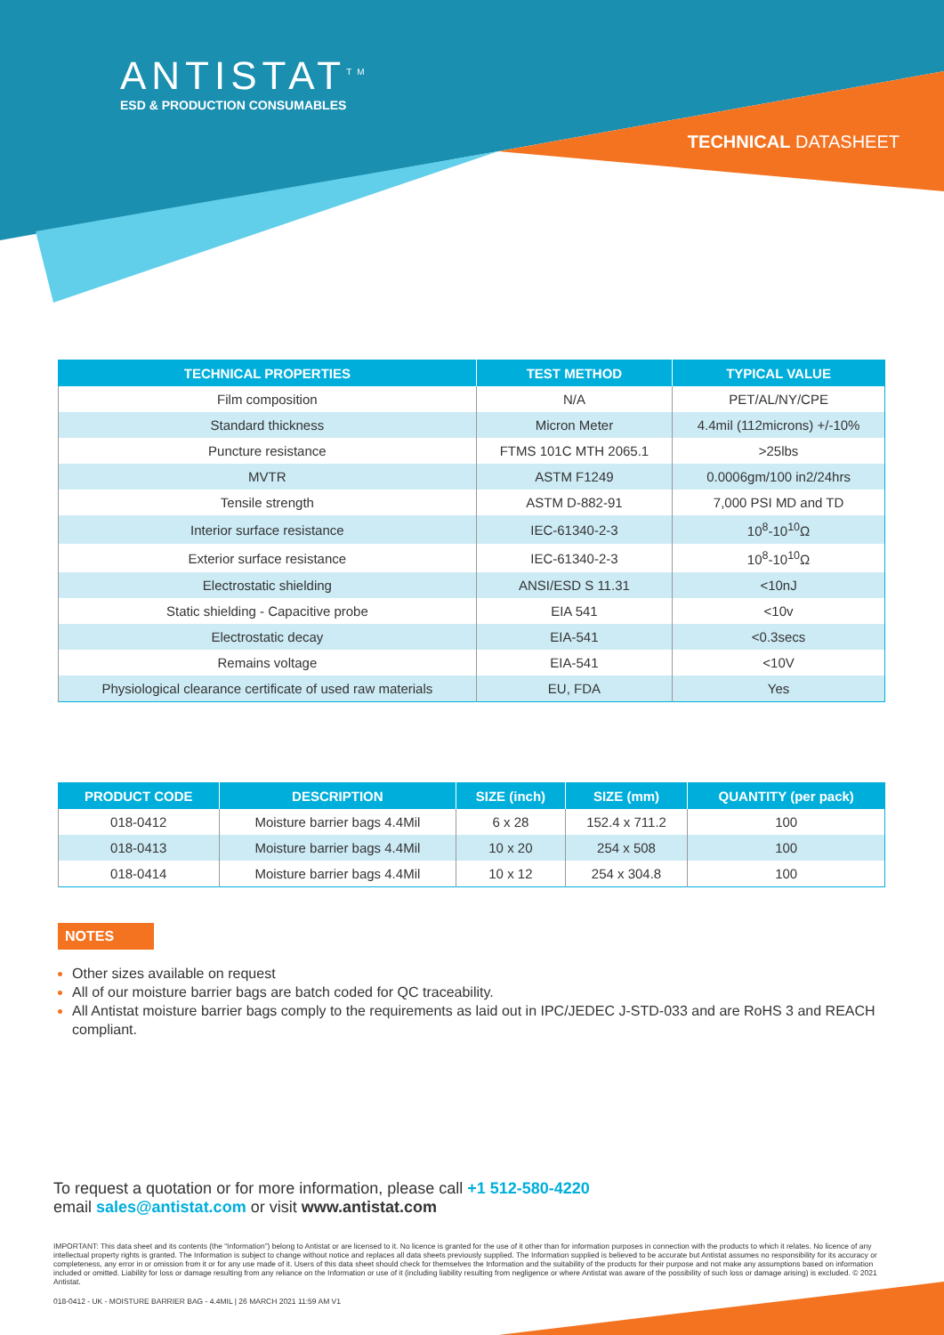ANTISTAT<sup>TM</sup>
ESD & PRODUCTION CONSUMABLES
TECHNICAL DATASHEET
| TECHNICAL PROPERTIES | TEST METHOD | TYPICAL VALUE |
| --- | --- | --- |
| Film composition | N/A | PET/AL/NY/CPE |
| Standard thickness | Micron Meter | 4.4mil (112microns) +/-10% |
| Puncture resistance | FTMS 101C MTH 2065.1 | >25lbs |
| MVTR | ASTM F1249 | 0.0006gm/100 in2/24hrs |
| Tensile strength | ASTM D-882-91 | 7,000 PSI MD and TD |
| Interior surface resistance | IEC-61340-2-3 | 10<sup>8</sup>-10<sup>10</sup>Ω |
| Exterior surface resistance | IEC-61340-2-3 | 10<sup>8</sup>-10<sup>10</sup>Ω |
| Electrostatic shielding | ANSI/ESD S 11.31 | <10nJ |
| Static shielding - Capacitive probe | EIA 541 | <10v |
| Electrostatic decay | EIA-541 | <0.3secs |
| Remains voltage | EIA-541 | <10V |
| Physiological clearance certificate of used raw materials | EU, FDA | Yes |
| PRODUCT CODE | DESCRIPTION | SIZE (inch) | SIZE (mm) | QUANTITY (per pack) |
| --- | --- | --- | --- | --- |
| 018-0412 | Moisture barrier bags 4.4Mil | 6 x 28 | 152.4 x 711.2 | 100 |
| 018-0413 | Moisture barrier bags 4.4Mil | 10 x 20 | 254 x 508 | 100 |
| 018-0414 | Moisture barrier bags 4.4Mil | 10 x 12 | 254 x 304.8 | 100 |
NOTES
Other sizes available on request
All of our moisture barrier bags are batch coded for QC traceability.
All Antistat moisture barrier bags comply to the requirements as laid out in IPC/JEDEC J-STD-033 and are RoHS 3 and REACH compliant.
To request a quotation or for more information, please call +1 512-580-4220
email sales@antistat.com or visit www.antistat.com
IMPORTANT: This data sheet and its contents (the “Information”) belong to Antistat or are licensed to it. No licence is granted for the use of it other than for information purposes in connection with the products to which it relates. No licence of any intellectual property rights is granted. The Information is subject to change without notice and replaces all data sheets previously supplied. The Information supplied is believed to be accurate but Antistat assumes no responsibility for its accuracy or completeness, any error in or omission from it or for any use made of it. Users of this data sheet should check for themselves the Information and the suitability of the products for their purpose and not make any assumptions based on information included or omitted. Liability for loss or damage resulting from any reliance on the Information or use of it (including liability resulting from negligence or where Antistat was aware of the possibility of such loss or damage arising) is excluded. © 2021 Antistat.
018-0412 - UK - MOISTURE BARRIER BAG - 4.4MIL | 26 MARCH 2021 11:59 AM V1